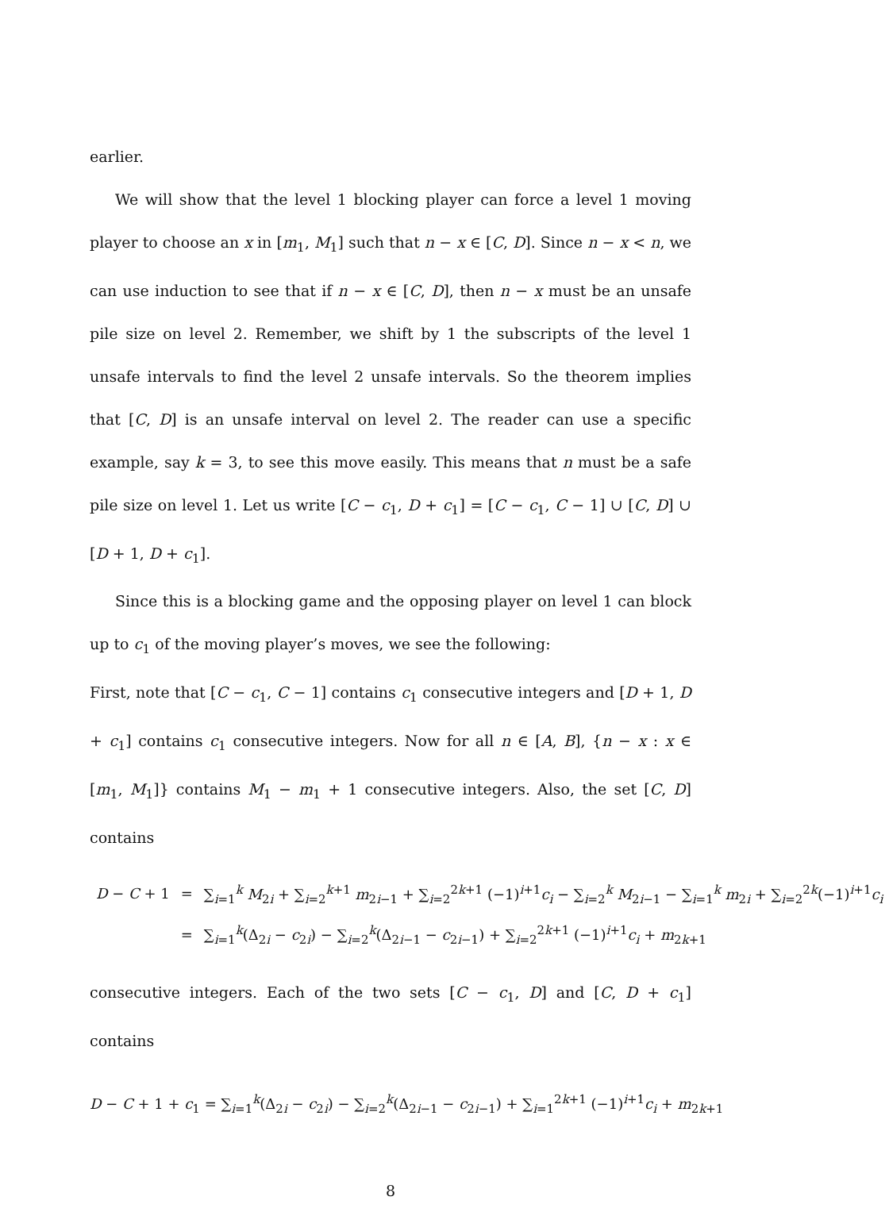earlier.
We will show that the level 1 blocking player can force a level 1 moving player to choose an x in [m<sub>1</sub>, M<sub>1</sub>] such that n − x ∈ [C, D]. Since n − x < n, we can use induction to see that if n − x ∈ [C, D], then n − x must be an unsafe pile size on level 2. Remember, we shift by 1 the subscripts of the level 1 unsafe intervals to find the level 2 unsafe intervals. So the theorem implies that [C, D] is an unsafe interval on level 2. The reader can use a specific example, say k = 3, to see this move easily. This means that n must be a safe pile size on level 1. Let us write [C − c<sub>1</sub>, D + c<sub>1</sub>] = [C − c<sub>1</sub>, C − 1] ∪ [C, D] ∪ [D + 1, D + c<sub>1</sub>].
Since this is a blocking game and the opposing player on level 1 can block up to c<sub>1</sub> of the moving player’s moves, we see the following:
First, note that [C − c<sub>1</sub>, C − 1] contains c<sub>1</sub> consecutive integers and [D + 1, D + c<sub>1</sub>] contains c<sub>1</sub> consecutive integers. Now for all n ∈ [A, B], {n − x : x ∈ [m<sub>1</sub>, M<sub>1</sub>]} contains M<sub>1</sub> − m<sub>1</sub> + 1 consecutive integers. Also, the set [C, D] contains
| D − C + 1 | = | ∑<sub>i=1</sub><sup>k</sup> M<sub>2i</sub> + ∑<sub>i=2</sub><sup>k+1</sup> m<sub>2i−1</sub> + ∑<sub>i=2</sub><sup>2k+1</sup> (−1)<sup>i+1</sup> c<sub>i</sub> − ∑<sub>i=2</sub><sup>k</sup> M<sub>2i−1</sub> − ∑<sub>i=1</sub><sup>k</sup> m<sub>2i</sub> + ∑<sub>i=2</sub><sup>2k</sup>(−1)<sup>i+1</sup> c<sub>i</sub> |
| | = | ∑<sub>i=1</sub><sup>k</sup>(Δ<sub>2i</sub> − c<sub>2i</sub>) − ∑<sub>i=2</sub><sup>k</sup>(Δ<sub>2i−1</sub> − c<sub>2i−1</sub>) + ∑<sub>i=2</sub><sup>2k+1</sup> (−1)<sup>i+1</sup> c<sub>i</sub> + m<sub>2k+1</sub> |
consecutive integers. Each of the two sets [C − c<sub>1</sub>, D] and [C, D + c<sub>1</sub>] contains
D − C + 1 + c<sub>1</sub> = ∑<sub>i=1</sub><sup>k</sup>(Δ<sub>2i</sub> − c<sub>2i</sub>) − ∑<sub>i=2</sub><sup>k</sup>(Δ<sub>2i−1</sub> − c<sub>2i−1</sub>) + ∑<sub>i=1</sub><sup>2k+1</sup> (−1)<sup>i+1</sup>c<sub>i</sub> + m<sub>2k+1</sub>
8